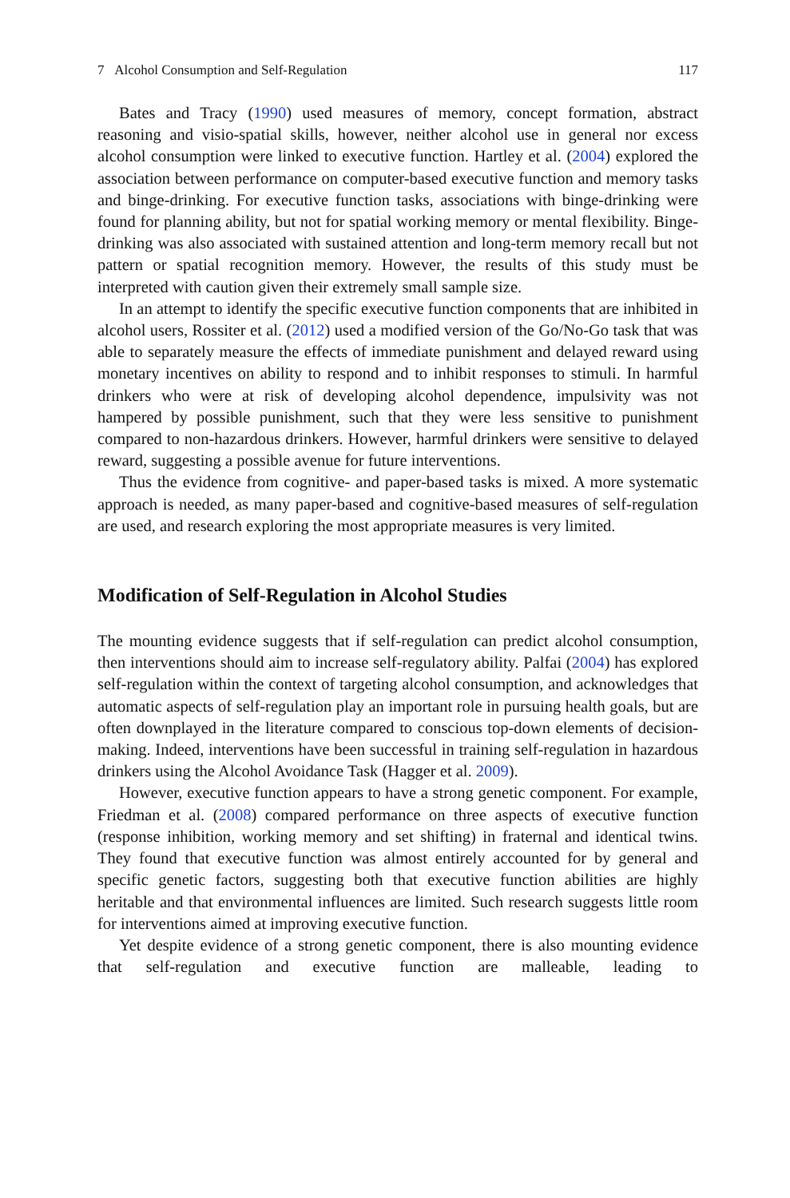7 Alcohol Consumption and Self-Regulation 117
Bates and Tracy (1990) used measures of memory, concept formation, abstract reasoning and visio-spatial skills, however, neither alcohol use in general nor excess alcohol consumption were linked to executive function. Hartley et al. (2004) explored the association between performance on computer-based executive function and memory tasks and binge-drinking. For executive function tasks, associations with binge-drinking were found for planning ability, but not for spatial working memory or mental flexibility. Binge-drinking was also associated with sustained attention and long-term memory recall but not pattern or spatial recognition memory. However, the results of this study must be interpreted with caution given their extremely small sample size.
In an attempt to identify the specific executive function components that are inhibited in alcohol users, Rossiter et al. (2012) used a modified version of the Go/No-Go task that was able to separately measure the effects of immediate punishment and delayed reward using monetary incentives on ability to respond and to inhibit responses to stimuli. In harmful drinkers who were at risk of developing alcohol dependence, impulsivity was not hampered by possible punishment, such that they were less sensitive to punishment compared to non-hazardous drinkers. However, harmful drinkers were sensitive to delayed reward, suggesting a possible avenue for future interventions.
Thus the evidence from cognitive- and paper-based tasks is mixed. A more systematic approach is needed, as many paper-based and cognitive-based measures of self-regulation are used, and research exploring the most appropriate measures is very limited.
Modification of Self-Regulation in Alcohol Studies
The mounting evidence suggests that if self-regulation can predict alcohol consumption, then interventions should aim to increase self-regulatory ability. Palfai (2004) has explored self-regulation within the context of targeting alcohol consumption, and acknowledges that automatic aspects of self-regulation play an important role in pursuing health goals, but are often downplayed in the literature compared to conscious top-down elements of decision-making. Indeed, interventions have been successful in training self-regulation in hazardous drinkers using the Alcohol Avoidance Task (Hagger et al. 2009).
However, executive function appears to have a strong genetic component. For example, Friedman et al. (2008) compared performance on three aspects of executive function (response inhibition, working memory and set shifting) in fraternal and identical twins. They found that executive function was almost entirely accounted for by general and specific genetic factors, suggesting both that executive function abilities are highly heritable and that environmental influences are limited. Such research suggests little room for interventions aimed at improving executive function.
Yet despite evidence of a strong genetic component, there is also mounting evidence that self-regulation and executive function are malleable, leading to